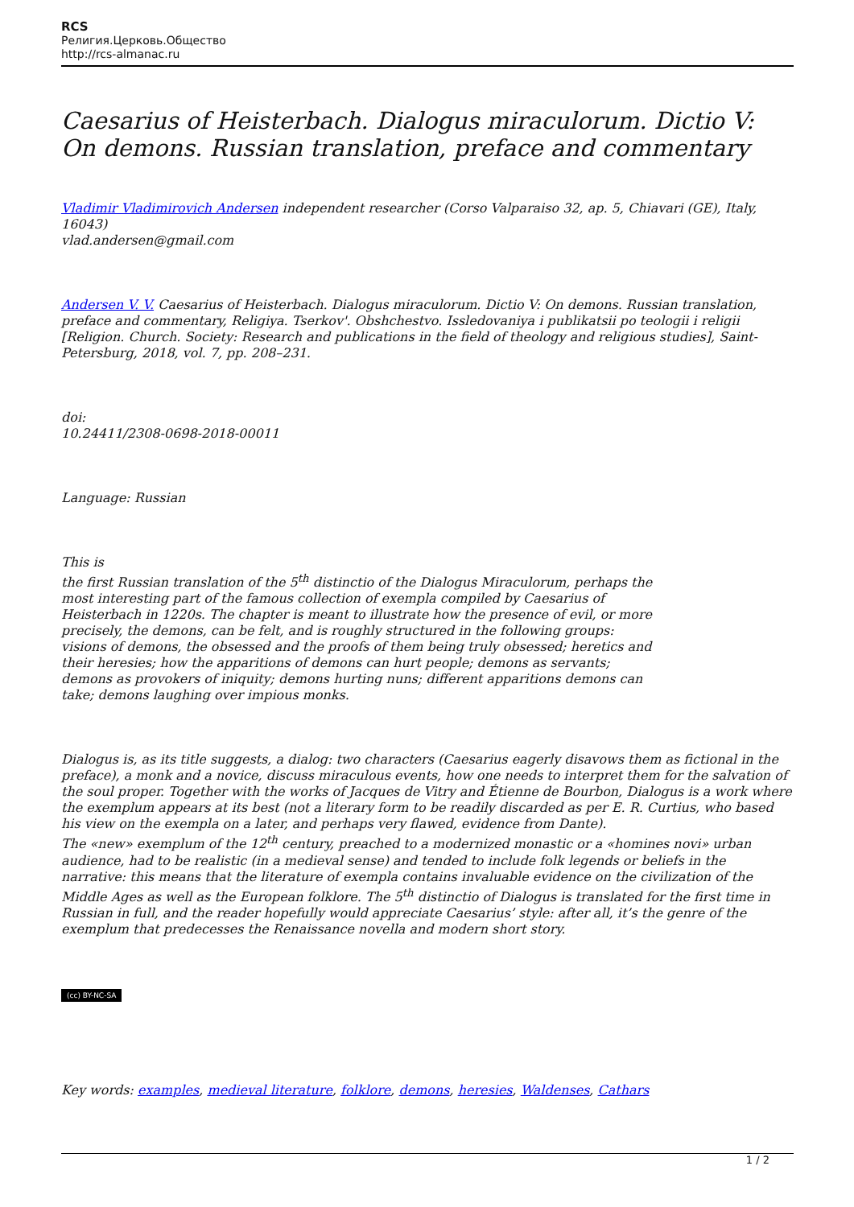RCS
Религия.Церковь.Общество
http://rcs-almanac.ru
Caesarius of Heisterbach. Dialogus miraculorum. Dictio V: On demons. Russian translation, preface and commentary
Vladimir Vladimirovich Andersen independent researcher (Corso Valparaiso 32, ap. 5, Chiavari (GE), Italy, 16043)
vlad.andersen@gmail.com
Andersen V. V. Caesarius of Heisterbach. Dialogus miraculorum. Dictio V: On demons. Russian translation, preface and commentary, Religiya. Tserkov'. Obshchestvo. Issledovaniya i publikatsii po teologii i religii [Religion. Church. Society: Research and publications in the field of theology and religious studies], Saint-Petersburg, 2018, vol. 7, pp. 208–231.
doi:
10.24411/2308-0698-2018-00011
Language: Russian
This is
the first Russian translation of the 5<sup>th</sup> distinctio of the Dialogus Miraculorum, perhaps the most interesting part of the famous collection of exempla compiled by Caesarius of Heisterbach in 1220s. The chapter is meant to illustrate how the presence of evil, or more precisely, the demons, can be felt, and is roughly structured in the following groups: visions of demons, the obsessed and the proofs of them being truly obsessed; heretics and their heresies; how the apparitions of demons can hurt people; demons as servants; demons as provokers of iniquity; demons hurting nuns; different apparitions demons can take; demons laughing over impious monks.
Dialogus is, as its title suggests, a dialog: two characters (Caesarius eagerly disavows them as fictional in the preface), a monk and a novice, discuss miraculous events, how one needs to interpret them for the salvation of the soul proper. Together with the works of Jacques de Vitry and Étienne de Bourbon, Dialogus is a work where the exemplum appears at its best (not a literary form to be readily discarded as per E. R. Curtius, who based his view on the exempla on a later, and perhaps very flawed, evidence from Dante).
The «new» exemplum of the 12<sup>th</sup> century, preached to a modernized monastic or a «homines novi» urban audience, had to be realistic (in a medieval sense) and tended to include folk legends or beliefs in the narrative: this means that the literature of exempla contains invaluable evidence on the civilization of the Middle Ages as well as the European folklore. The 5<sup>th</sup> distinctio of Dialogus is translated for the first time in Russian in full, and the reader hopefully would appreciate Caesarius’ style: after all, it’s the genre of the exemplum that predecesses the Renaissance novella and modern short story.
(cc) BY-NC-SA
Key words: examples, medieval literature, folklore, demons, heresies, Waldenses, Cathars
1 / 2